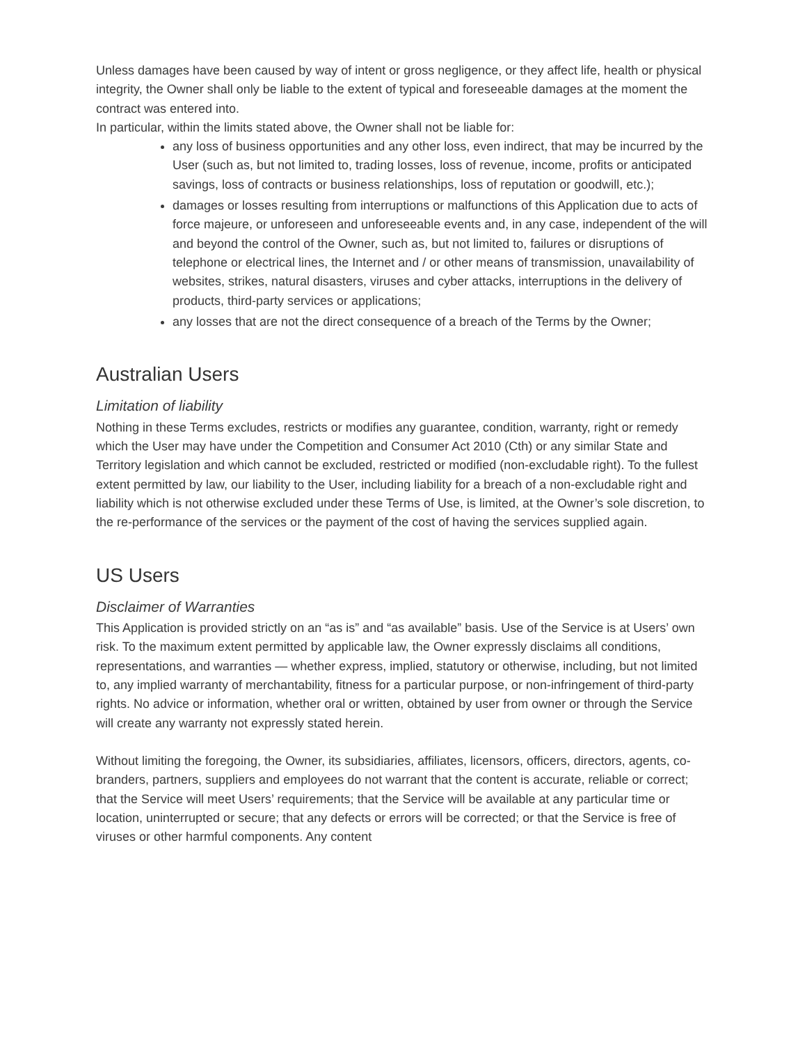Unless damages have been caused by way of intent or gross negligence, or they affect life, health or physical integrity, the Owner shall only be liable to the extent of typical and foreseeable damages at the moment the contract was entered into.
In particular, within the limits stated above, the Owner shall not be liable for:
any loss of business opportunities and any other loss, even indirect, that may be incurred by the User (such as, but not limited to, trading losses, loss of revenue, income, profits or anticipated savings, loss of contracts or business relationships, loss of reputation or goodwill, etc.);
damages or losses resulting from interruptions or malfunctions of this Application due to acts of force majeure, or unforeseen and unforeseeable events and, in any case, independent of the will and beyond the control of the Owner, such as, but not limited to, failures or disruptions of telephone or electrical lines, the Internet and / or other means of transmission, unavailability of websites, strikes, natural disasters, viruses and cyber attacks, interruptions in the delivery of products, third-party services or applications;
any losses that are not the direct consequence of a breach of the Terms by the Owner;
Australian Users
Limitation of liability
Nothing in these Terms excludes, restricts or modifies any guarantee, condition, warranty, right or remedy which the User may have under the Competition and Consumer Act 2010 (Cth) or any similar State and Territory legislation and which cannot be excluded, restricted or modified (non-excludable right). To the fullest extent permitted by law, our liability to the User, including liability for a breach of a non-excludable right and liability which is not otherwise excluded under these Terms of Use, is limited, at the Owner’s sole discretion, to the re-performance of the services or the payment of the cost of having the services supplied again.
US Users
Disclaimer of Warranties
This Application is provided strictly on an “as is” and “as available” basis. Use of the Service is at Users’ own risk. To the maximum extent permitted by applicable law, the Owner expressly disclaims all conditions, representations, and warranties — whether express, implied, statutory or otherwise, including, but not limited to, any implied warranty of merchantability, fitness for a particular purpose, or non-infringement of third-party rights. No advice or information, whether oral or written, obtained by user from owner or through the Service will create any warranty not expressly stated herein.
Without limiting the foregoing, the Owner, its subsidiaries, affiliates, licensors, officers, directors, agents, co-branders, partners, suppliers and employees do not warrant that the content is accurate, reliable or correct; that the Service will meet Users’ requirements; that the Service will be available at any particular time or location, uninterrupted or secure; that any defects or errors will be corrected; or that the Service is free of viruses or other harmful components. Any content